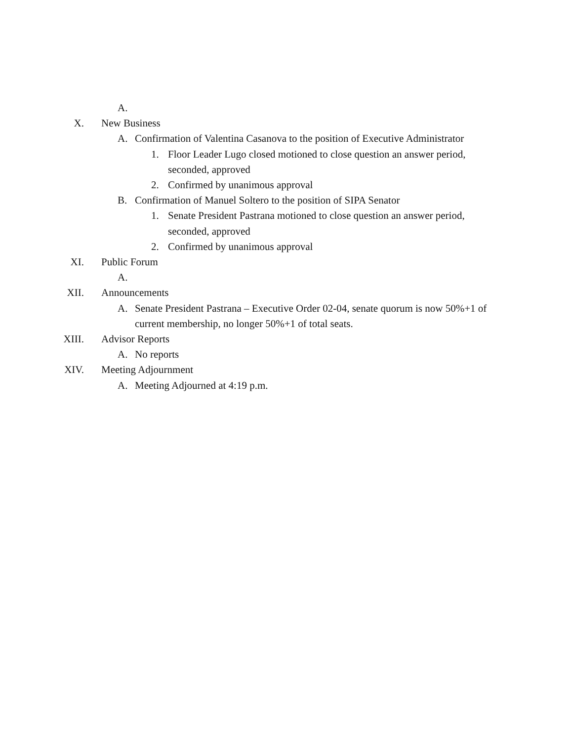A.
X. New Business
A. Confirmation of Valentina Casanova to the position of Executive Administrator
1. Floor Leader Lugo closed motioned to close question an answer period, seconded, approved
2. Confirmed by unanimous approval
B. Confirmation of Manuel Soltero to the position of SIPA Senator
1. Senate President Pastrana motioned to close question an answer period, seconded, approved
2. Confirmed by unanimous approval
XI. Public Forum
A.
XII. Announcements
A. Senate President Pastrana – Executive Order 02-04, senate quorum is now 50%+1 of current membership, no longer 50%+1 of total seats.
XIII. Advisor Reports
A. No reports
XIV. Meeting Adjournment
A. Meeting Adjourned at 4:19 p.m.